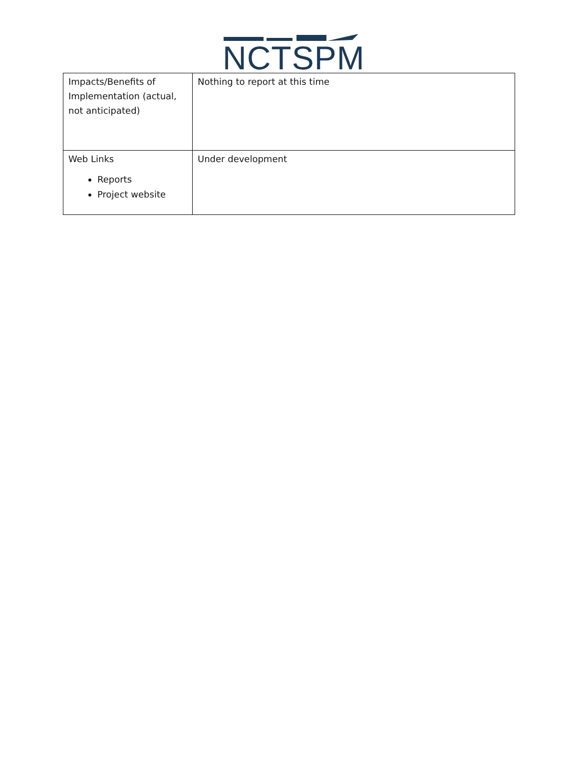NCTSPM
| Impacts/Benefits of Implementation (actual, not anticipated) | Nothing to report at this time |
| Web Links Reports Project website | Under development |